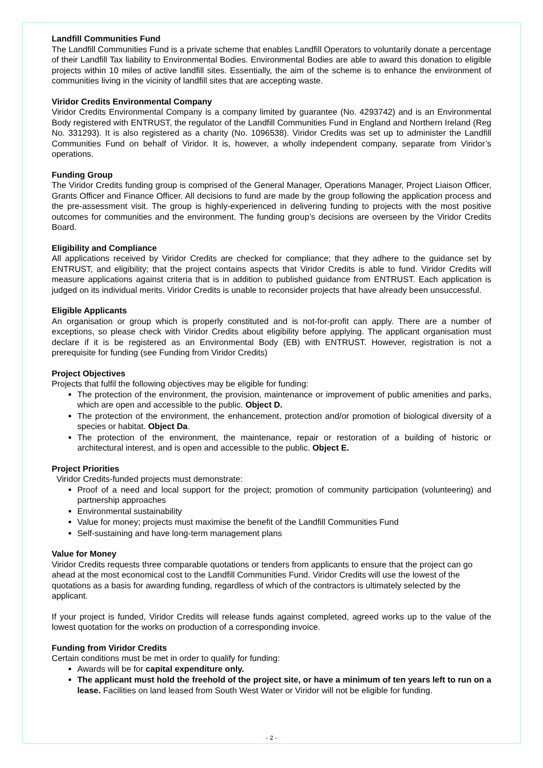Landfill Communities Fund
The Landfill Communities Fund is a private scheme that enables Landfill Operators to voluntarily donate a percentage of their Landfill Tax liability to Environmental Bodies. Environmental Bodies are able to award this donation to eligible projects within 10 miles of active landfill sites. Essentially, the aim of the scheme is to enhance the environment of communities living in the vicinity of landfill sites that are accepting waste.
Viridor Credits Environmental Company
Viridor Credits Environmental Company is a company limited by guarantee (No. 4293742) and is an Environmental Body registered with ENTRUST, the regulator of the Landfill Communities Fund in England and Northern Ireland (Reg No. 331293). It is also registered as a charity (No. 1096538). Viridor Credits was set up to administer the Landfill Communities Fund on behalf of Viridor. It is, however, a wholly independent company, separate from Viridor’s operations.
Funding Group
The Viridor Credits funding group is comprised of the General Manager, Operations Manager, Project Liaison Officer, Grants Officer and Finance Officer. All decisions to fund are made by the group following the application process and the pre-assessment visit. The group is highly-experienced in delivering funding to projects with the most positive outcomes for communities and the environment. The funding group’s decisions are overseen by the Viridor Credits Board.
Eligibility and Compliance
All applications received by Viridor Credits are checked for compliance; that they adhere to the guidance set by ENTRUST, and eligibility; that the project contains aspects that Viridor Credits is able to fund. Viridor Credits will measure applications against criteria that is in addition to published guidance from ENTRUST. Each application is judged on its individual merits. Viridor Credits is unable to reconsider projects that have already been unsuccessful.
Eligible Applicants
An organisation or group which is properly constituted and is not-for-profit can apply. There are a number of exceptions, so please check with Viridor Credits about eligibility before applying. The applicant organisation must declare if it is be registered as an Environmental Body (EB) with ENTRUST. However, registration is not a prerequisite for funding (see Funding from Viridor Credits)
Project Objectives
Projects that fulfil the following objectives may be eligible for funding:
The protection of the environment, the provision, maintenance or improvement of public amenities and parks, which are open and accessible to the public. Object D.
The protection of the environment, the enhancement, protection and/or promotion of biological diversity of a species or habitat. Object Da.
The protection of the environment, the maintenance, repair or restoration of a building of historic or architectural interest, and is open and accessible to the public. Object E.
Project Priorities
Viridor Credits-funded projects must demonstrate:
Proof of a need and local support for the project; promotion of community participation (volunteering) and partnership approaches
Environmental sustainability
Value for money; projects must maximise the benefit of the Landfill Communities Fund
Self-sustaining and have long-term management plans
Value for Money
Viridor Credits requests three comparable quotations or tenders from applicants to ensure that the project can go ahead at the most economical cost to the Landfill Communities Fund. Viridor Credits will use the lowest of the quotations as a basis for awarding funding, regardless of which of the contractors is ultimately selected by the applicant.
If your project is funded, Viridor Credits will release funds against completed, agreed works up to the value of the lowest quotation for the works on production of a corresponding invoice.
Funding from Viridor Credits
Certain conditions must be met in order to qualify for funding:
Awards will be for capital expenditure only.
The applicant must hold the freehold of the project site, or have a minimum of ten years left to run on a lease. Facilities on land leased from South West Water or Viridor will not be eligible for funding.
- 2 -